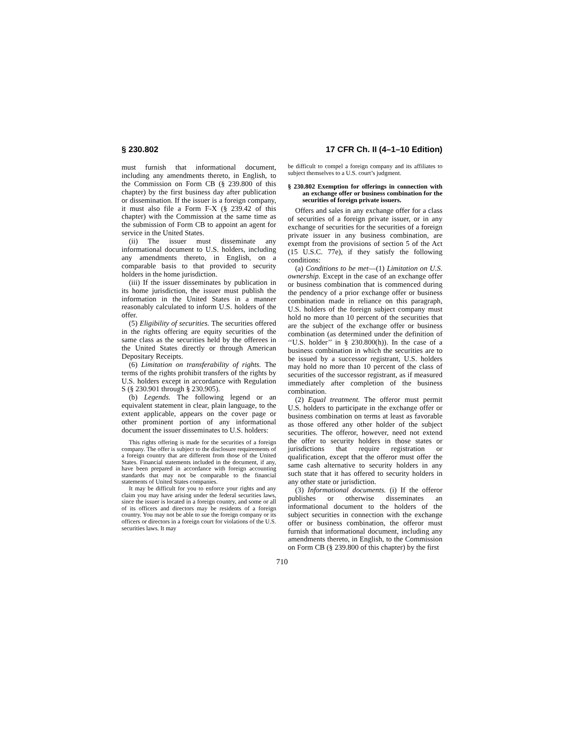§ 230.802 17 CFR Ch. II (4–1–10 Edition)
must furnish that informational document, including any amendments thereto, in English, to the Commission on Form CB (§ 239.800 of this chapter) by the first business day after publication or dissemination. If the issuer is a foreign company, it must also file a Form F-X (§ 239.42 of this chapter) with the Commission at the same time as the submission of Form CB to appoint an agent for service in the United States.
(ii) The issuer must disseminate any informational document to U.S. holders, including any amendments thereto, in English, on a comparable basis to that provided to security holders in the home jurisdiction.
(iii) If the issuer disseminates by publication in its home jurisdiction, the issuer must publish the information in the United States in a manner reasonably calculated to inform U.S. holders of the offer.
(5) Eligibility of securities. The securities offered in the rights offering are equity securities of the same class as the securities held by the offerees in the United States directly or through American Depositary Receipts.
(6) Limitation on transferability of rights. The terms of the rights prohibit transfers of the rights by U.S. holders except in accordance with Regulation S (§ 230.901 through § 230.905).
(b) Legends. The following legend or an equivalent statement in clear, plain language, to the extent applicable, appears on the cover page or other prominent portion of any informational document the issuer disseminates to U.S. holders:
This rights offering is made for the securities of a foreign company. The offer is subject to the disclosure requirements of a foreign country that are different from those of the United States. Financial statements included in the document, if any, have been prepared in accordance with foreign accounting standards that may not be comparable to the financial statements of United States companies.
It may be difficult for you to enforce your rights and any claim you may have arising under the federal securities laws, since the issuer is located in a foreign country, and some or all of its officers and directors may be residents of a foreign country. You may not be able to sue the foreign company or its officers or directors in a foreign court for violations of the U.S. securities laws. It may
be difficult to compel a foreign company and its affiliates to subject themselves to a U.S. court’s judgment.
§ 230.802 Exemption for offerings in connection with an exchange offer or business combination for the securities of foreign private issuers.
Offers and sales in any exchange offer for a class of securities of a foreign private issuer, or in any exchange of securities for the securities of a foreign private issuer in any business combination, are exempt from the provisions of section 5 of the Act (15 U.S.C. 77e), if they satisfy the following conditions:
(a) Conditions to be met—(1) Limitation on U.S. ownership. Except in the case of an exchange offer or business combination that is commenced during the pendency of a prior exchange offer or business combination made in reliance on this paragraph, U.S. holders of the foreign subject company must hold no more than 10 percent of the securities that are the subject of the exchange offer or business combination (as determined under the definition of ‘‘U.S. holder’’ in § 230.800(h)). In the case of a business combination in which the securities are to be issued by a successor registrant, U.S. holders may hold no more than 10 percent of the class of securities of the successor registrant, as if measured immediately after completion of the business combination.
(2) Equal treatment. The offeror must permit U.S. holders to participate in the exchange offer or business combination on terms at least as favorable as those offered any other holder of the subject securities. The offeror, however, need not extend the offer to security holders in those states or jurisdictions that require registration or qualification, except that the offeror must offer the same cash alternative to security holders in any such state that it has offered to security holders in any other state or jurisdiction.
(3) Informational documents. (i) If the offeror publishes or otherwise disseminates an informational document to the holders of the subject securities in connection with the exchange offer or business combination, the offeror must furnish that informational document, including any amendments thereto, in English, to the Commission on Form CB (§ 239.800 of this chapter) by the first
710